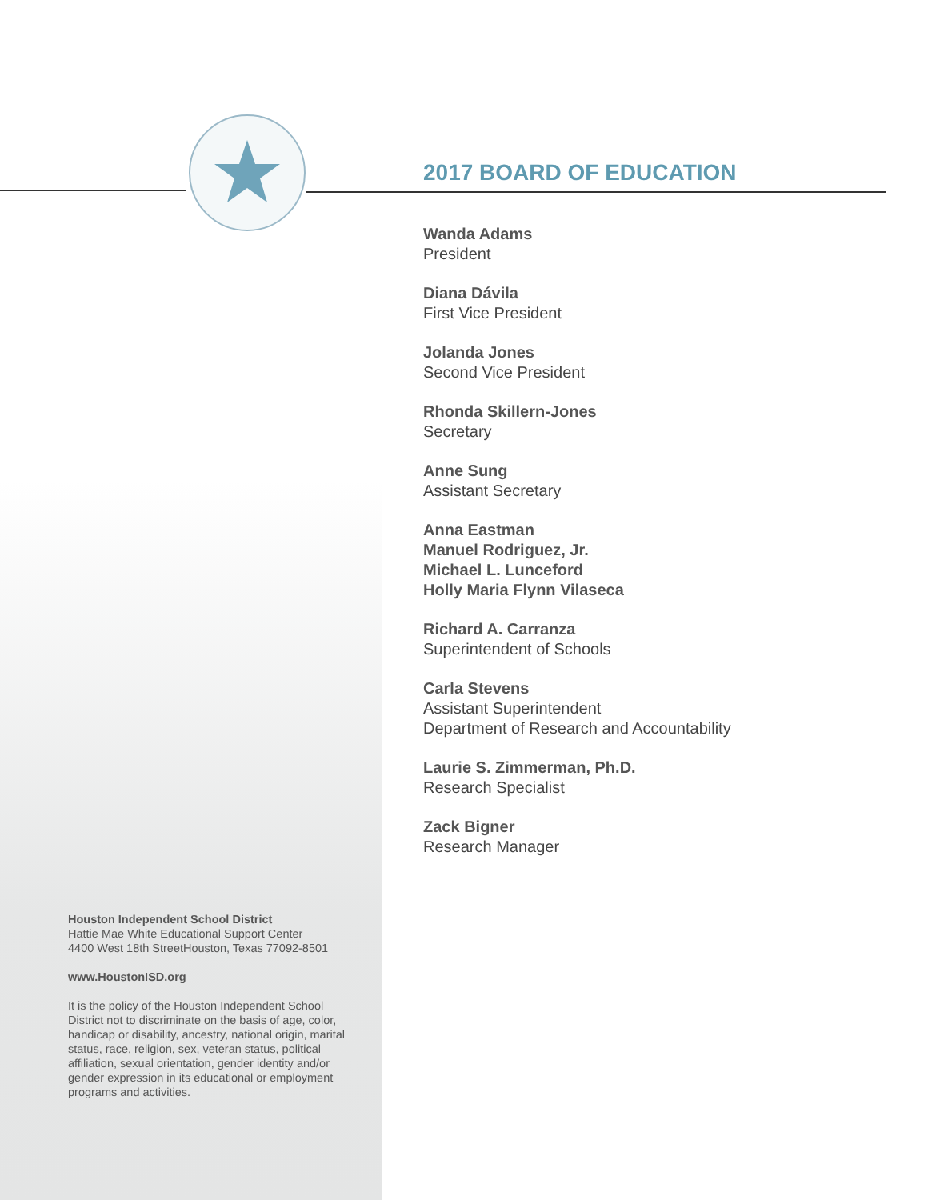2017 BOARD OF EDUCATION
Wanda Adams
President
Diana Dávila
First Vice President
Jolanda Jones
Second Vice President
Rhonda Skillern-Jones
Secretary
Anne Sung
Assistant Secretary
Anna Eastman
Manuel Rodriguez, Jr.
Michael L. Lunceford
Holly Maria Flynn Vilaseca
Richard A. Carranza
Superintendent of Schools
Carla Stevens
Assistant Superintendent
Department of Research and Accountability
Laurie S. Zimmerman, Ph.D.
Research Specialist
Zack Bigner
Research Manager
Houston Independent School District
Hattie Mae White Educational Support Center
4400 West 18th StreetHouston, Texas 77092-8501
www.HoustonISD.org
It is the policy of the Houston Independent School District not to discriminate on the basis of age, color, handicap or disability, ancestry, national origin, marital status, race, religion, sex, veteran status, political affiliation, sexual orientation, gender identity and/or gender expression in its educational or employment programs and activities.